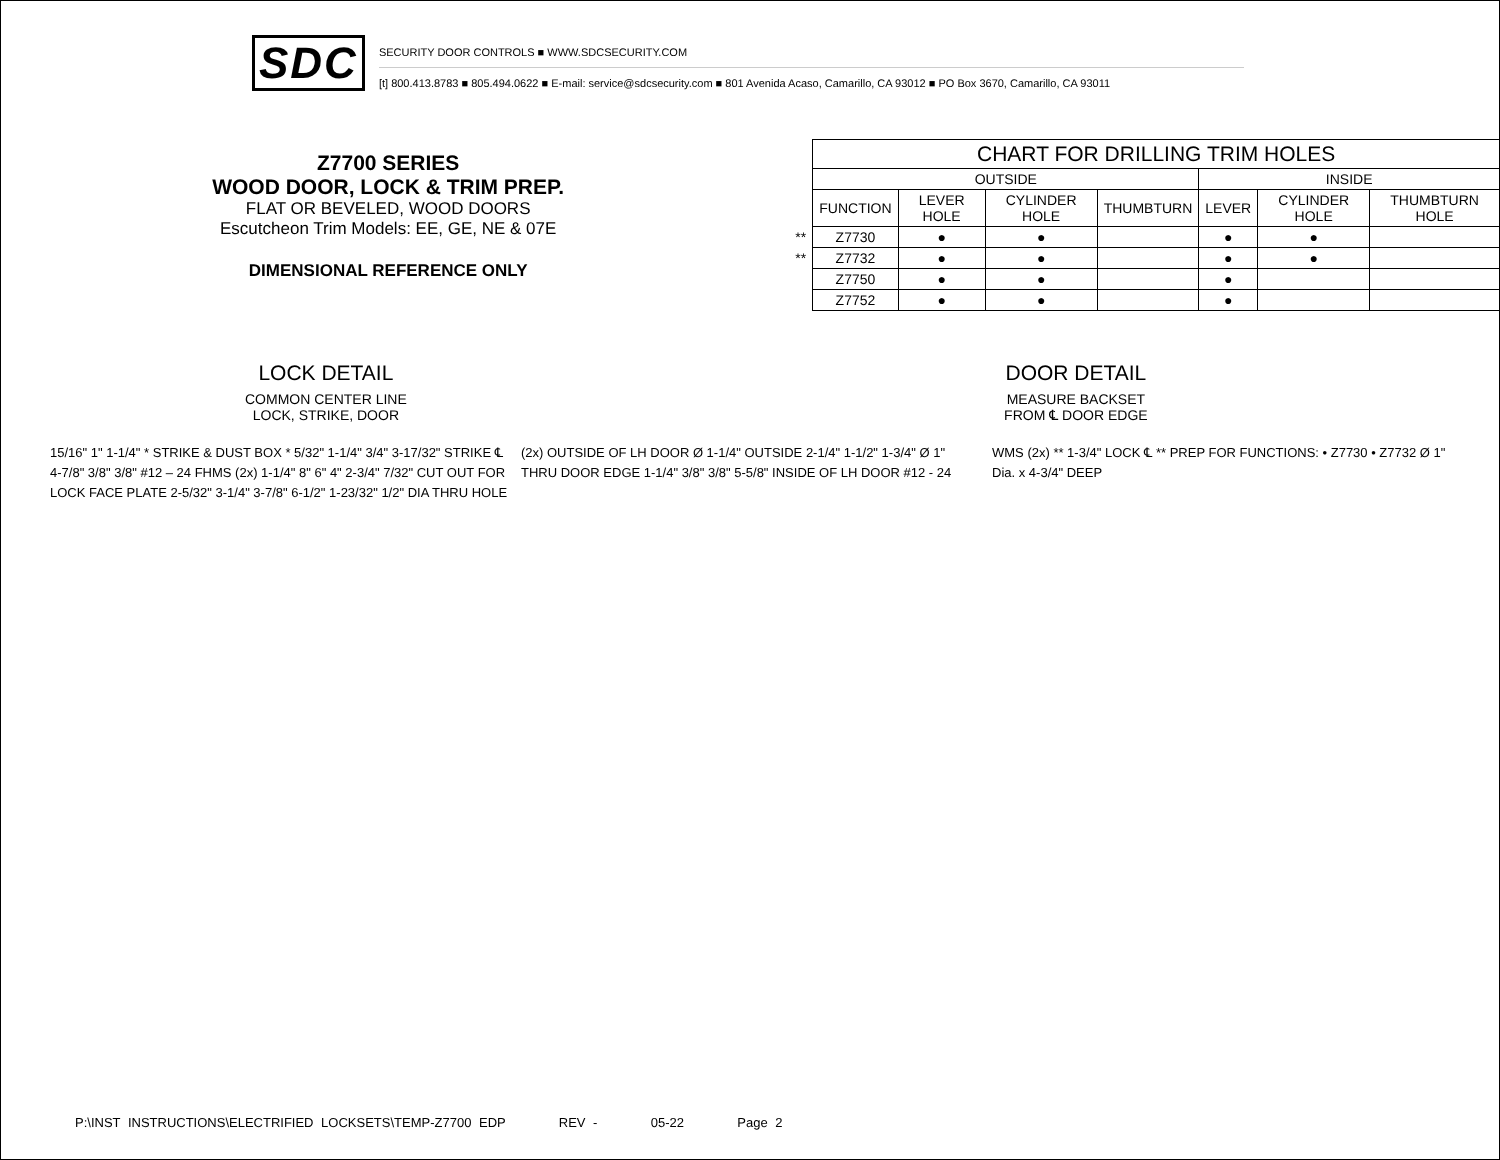SDC
SECURITY DOOR CONTROLS ■ WWW.SDCSECURITY.COM
[t] 800.413.8783 ■ 805.494.0622 ■ E-mail: service@sdcsecurity.com ■ 801 Avenida Acaso, Camarillo, CA 93012 ■ PO Box 3670, Camarillo, CA 93011
Z7700 SERIES
WOOD DOOR, LOCK & TRIM PREP.
FLAT OR BEVELED, WOOD DOORS
Escutcheon Trim Models: EE, GE, NE & 07E
DIMENSIONAL REFERENCE ONLY
| | CHART FOR DRILLING TRIM HOLES | | | | | | |
| | OUTSIDE | | | | INSIDE | | |
| | FUNCTION | LEVER HOLE | CYLINDER HOLE | THUMBTURN | LEVER | CYLINDER HOLE | THUMBTURN HOLE |
| ** | Z7730 | ● | ● | | ● | ● | |
| ** | Z7732 | ● | ● | | ● | ● | |
| | Z7750 | ● | ● | | ● | | |
| | Z7752 | ● | ● | | ● | | |
LOCK DETAIL
COMMON CENTER LINE
LOCK, STRIKE, DOOR
DOOR DETAIL
MEASURE BACKSET
FROM ℄ DOOR EDGE
15/16" 1" 1-1/4" * STRIKE & DUST BOX * 5/32" 1-1/4" 3/4" 3-17/32" STRIKE ℄ 4-7/8" 3/8" 3/8" #12 – 24 FHMS (2x) 1-1/4" 8" 6" 4" 2-3/4" 7/32" CUT OUT FOR LOCK FACE PLATE 2-5/32" 3-1/4" 3-7/8" 6-1/2" 1-23/32" 1/2" DIA THRU HOLE (2x) OUTSIDE OF LH DOOR Ø 1-1/4" OUTSIDE 2-1/4" 1-1/2" 1-3/4" Ø 1" THRU DOOR EDGE 1-1/4" 3/8" 3/8" 5-5/8" INSIDE OF LH DOOR #12 - 24 WMS (2x) ** 1-3/4" LOCK ℄ ** PREP FOR FUNCTIONS: • Z7730 • Z7732 Ø 1" Dia. x 4-3/4" DEEP
P:\INST INSTRUCTIONS\ELECTRIFIED LOCKSETS\TEMP-Z7700 EDP REV - 05-22 Page 2